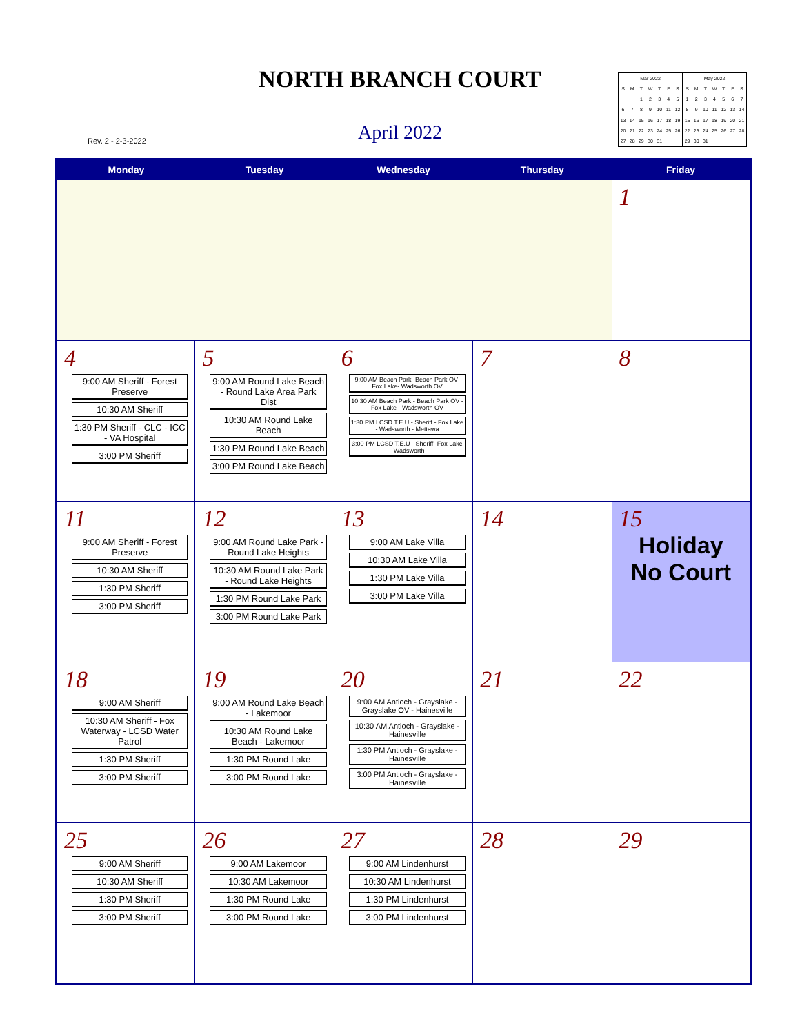NORTH BRANCH COURT
Rev. 2 - 2-3-2022
April 2022
| Mar 2022 | | | | | | |
| --- | --- | --- | --- | --- | --- | --- |
| S | M | T | W | T | F | S |
| | | 1 | 2 | 3 | 4 | 5 |
| 6 | 7 | 8 | 9 | 10 | 11 | 12 |
| 13 | 14 | 15 | 16 | 17 | 18 | 19 |
| 20 | 21 | 22 | 23 | 24 | 25 | 26 |
| 27 | 28 | 29 | 30 | 31 | | |
| May 2022 | | | | | | |
| --- | --- | --- | --- | --- | --- | --- |
| S | M | T | W | T | F | S |
| 1 | 2 | 3 | 4 | 5 | 6 | 7 |
| 8 | 9 | 10 | 11 | 12 | 13 | 14 |
| 15 | 16 | 17 | 18 | 19 | 20 | 21 |
| 22 | 23 | 24 | 25 | 26 | 27 | 28 |
| 29 | 30 | 31 | | | | |
| Monday | Tuesday | Wednesday | Thursday | Friday |
| --- | --- | --- | --- | --- |
| | | | | 1 |
| 4 9:00 AM Sheriff - Forest Preserve 10:30 AM Sheriff 1:30 PM Sheriff - CLC - ICC - VA Hospital 3:00 PM Sheriff | 5 9:00 AM Round Lake Beach - Round Lake Area Park Dist 10:30 AM Round Lake Beach 1:30 PM Round Lake Beach 3:00 PM Round Lake Beach | 6 9:00 AM Beach Park- Beach Park OV- Fox Lake- Wadsworth OV 10:30 AM Beach Park - Beach Park OV - Fox Lake - Wadsworth OV 1:30 PM LCSD T.E.U - Sheriff - Fox Lake - Wadsworth - Mettawa 3:00 PM LCSD T.E.U - Sheriff- Fox Lake - Wadsworth | 7 | 8 |
| 11 9:00 AM Sheriff - Forest Preserve 10:30 AM Sheriff 1:30 PM Sheriff 3:00 PM Sheriff | 12 9:00 AM Round Lake Park - Round Lake Heights 10:30 AM Round Lake Park - Round Lake Heights 1:30 PM Round Lake Park 3:00 PM Round Lake Park | 13 9:00 AM Lake Villa 10:30 AM Lake Villa 1:30 PM Lake Villa 3:00 PM Lake Villa | 14 | 15 Holiday No Court |
| 18 9:00 AM Sheriff 10:30 AM Sheriff - Fox Waterway - LCSD Water Patrol 1:30 PM Sheriff 3:00 PM Sheriff | 19 9:00 AM Round Lake Beach - Lakemoor 10:30 AM Round Lake Beach - Lakemoor 1:30 PM Round Lake 3:00 PM Round Lake | 20 9:00 AM Antioch - Grayslake - Grayslake OV - Hainesville 10:30 AM Antioch - Grayslake - Hainesville 1:30 PM Antioch - Grayslake - Hainesville 3:00 PM Antioch - Grayslake - Hainesville | 21 | 22 |
| 25 9:00 AM Sheriff 10:30 AM Sheriff 1:30 PM Sheriff 3:00 PM Sheriff | 26 9:00 AM Lakemoor 10:30 AM Lakemoor 1:30 PM Round Lake 3:00 PM Round Lake | 27 9:00 AM Lindenhurst 10:30 AM Lindenhurst 1:30 PM Lindenhurst 3:00 PM Lindenhurst | 28 | 29 |